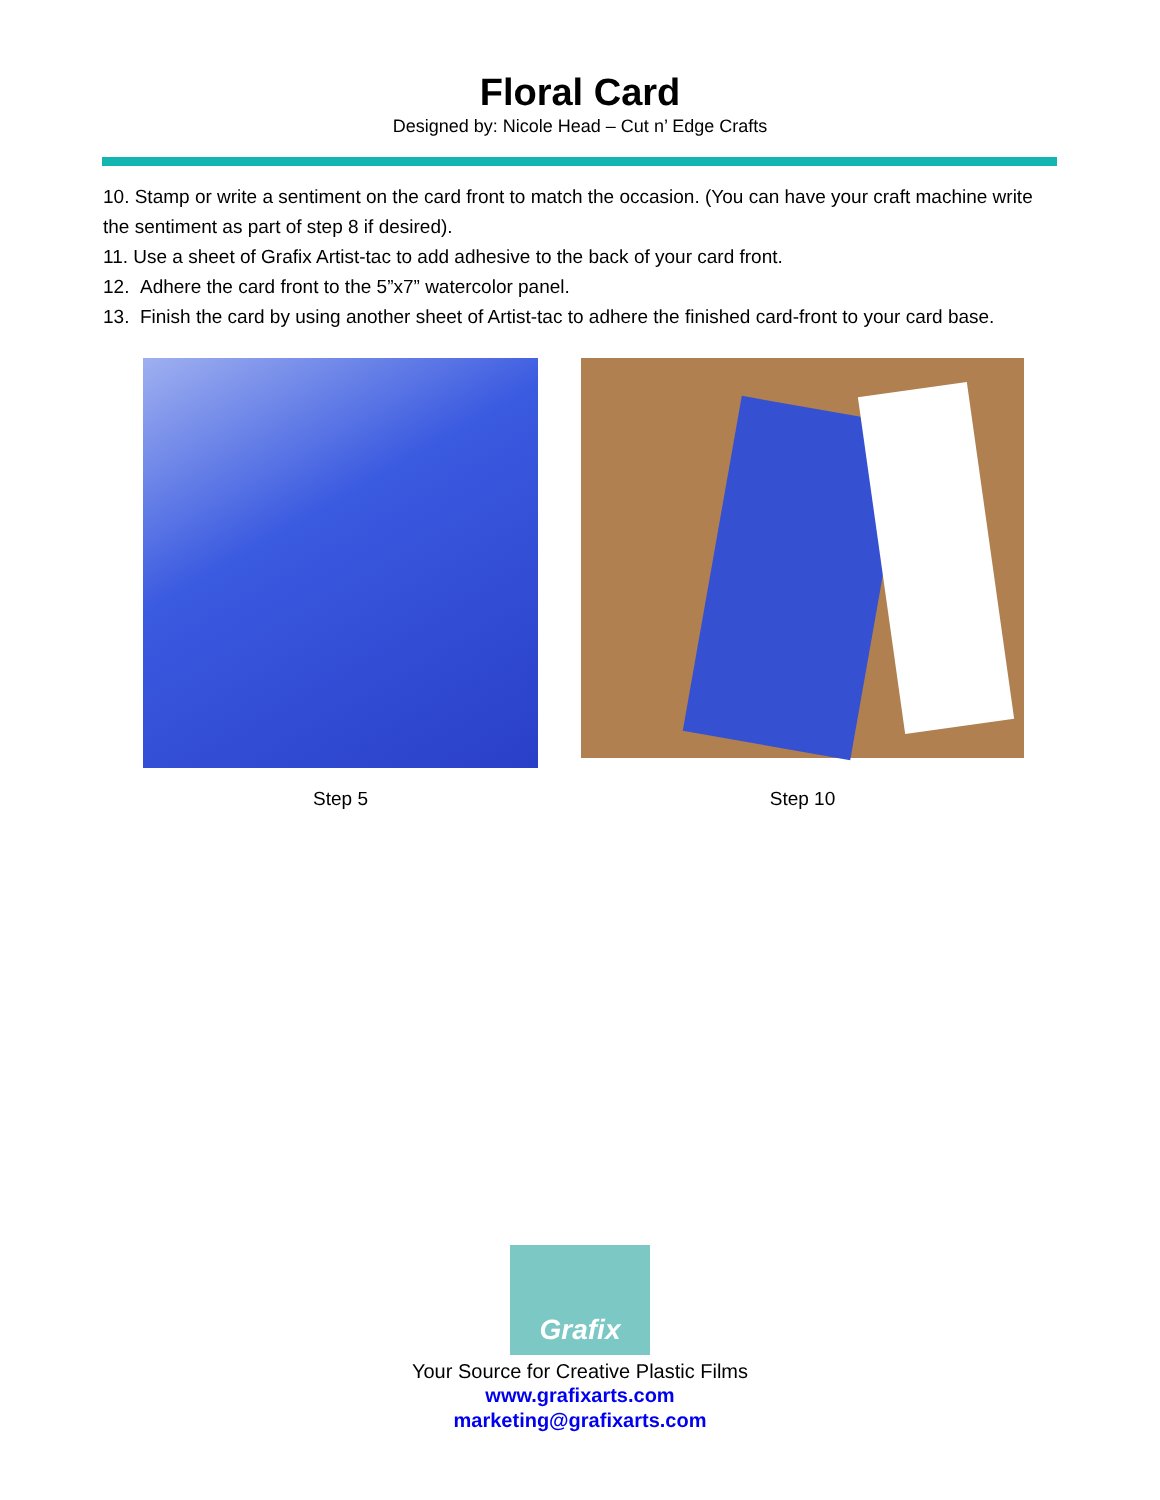Floral Card
Designed by: Nicole Head – Cut n’ Edge Crafts
10. Stamp or write a sentiment on the card front to match the occasion. (You can have your craft machine write the sentiment as part of step 8 if desired).
11. Use a sheet of Grafix Artist-tac to add adhesive to the back of your card front.
12. Adhere the card front to the 5”x7” watercolor panel.
13. Finish the card by using another sheet of Artist-tac to adhere the finished card-front to your card base.
Step 5
Step 10
Grafix
Your Source for Creative Plastic Films
www.grafixarts.com
marketing@grafixarts.com